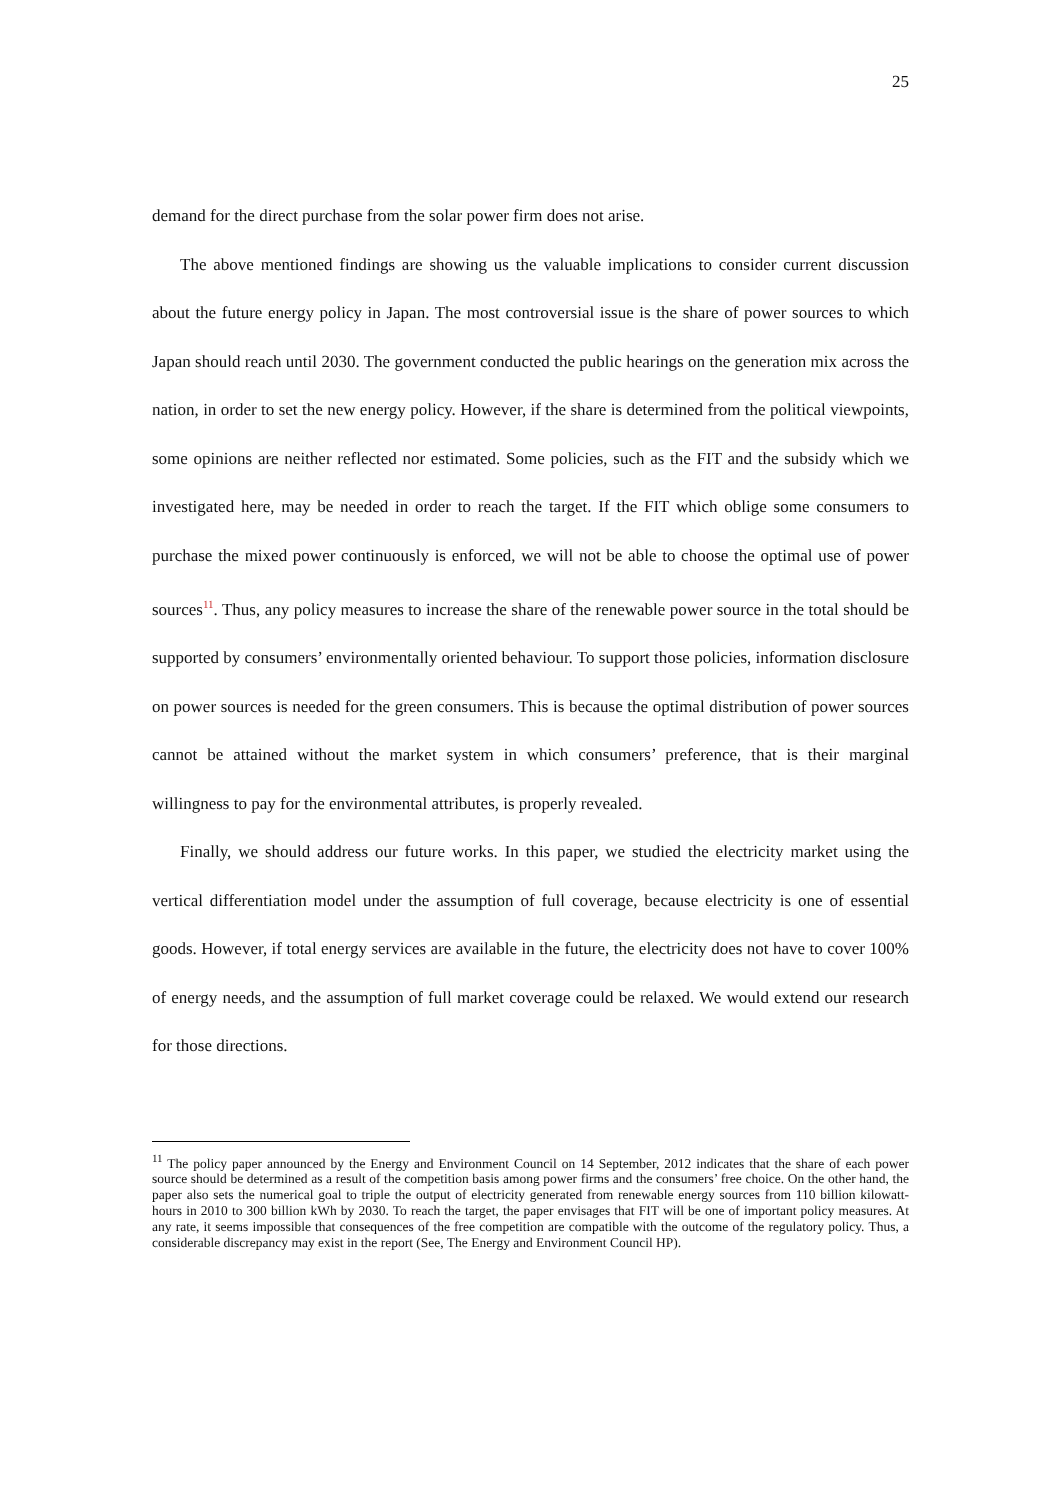25
demand for the direct purchase from the solar power firm does not arise.
The above mentioned findings are showing us the valuable implications to consider current discussion about the future energy policy in Japan. The most controversial issue is the share of power sources to which Japan should reach until 2030. The government conducted the public hearings on the generation mix across the nation, in order to set the new energy policy. However, if the share is determined from the political viewpoints, some opinions are neither reflected nor estimated. Some policies, such as the FIT and the subsidy which we investigated here, may be needed in order to reach the target. If the FIT which oblige some consumers to purchase the mixed power continuously is enforced, we will not be able to choose the optimal use of power sources<sup>11</sup>. Thus, any policy measures to increase the share of the renewable power source in the total should be supported by consumers’ environmentally oriented behaviour. To support those policies, information disclosure on power sources is needed for the green consumers. This is because the optimal distribution of power sources cannot be attained without the market system in which consumers’ preference, that is their marginal willingness to pay for the environmental attributes, is properly revealed.
Finally, we should address our future works. In this paper, we studied the electricity market using the vertical differentiation model under the assumption of full coverage, because electricity is one of essential goods. However, if total energy services are available in the future, the electricity does not have to cover 100% of energy needs, and the assumption of full market coverage could be relaxed. We would extend our research for those directions.
<sup>11</sup> The policy paper announced by the Energy and Environment Council on 14 September, 2012 indicates that the share of each power source should be determined as a result of the competition basis among power firms and the consumers’ free choice. On the other hand, the paper also sets the numerical goal to triple the output of electricity generated from renewable energy sources from 110 billion kilowatt-hours in 2010 to 300 billion kWh by 2030. To reach the target, the paper envisages that FIT will be one of important policy measures. At any rate, it seems impossible that consequences of the free competition are compatible with the outcome of the regulatory policy. Thus, a considerable discrepancy may exist in the report (See, The Energy and Environment Council HP).